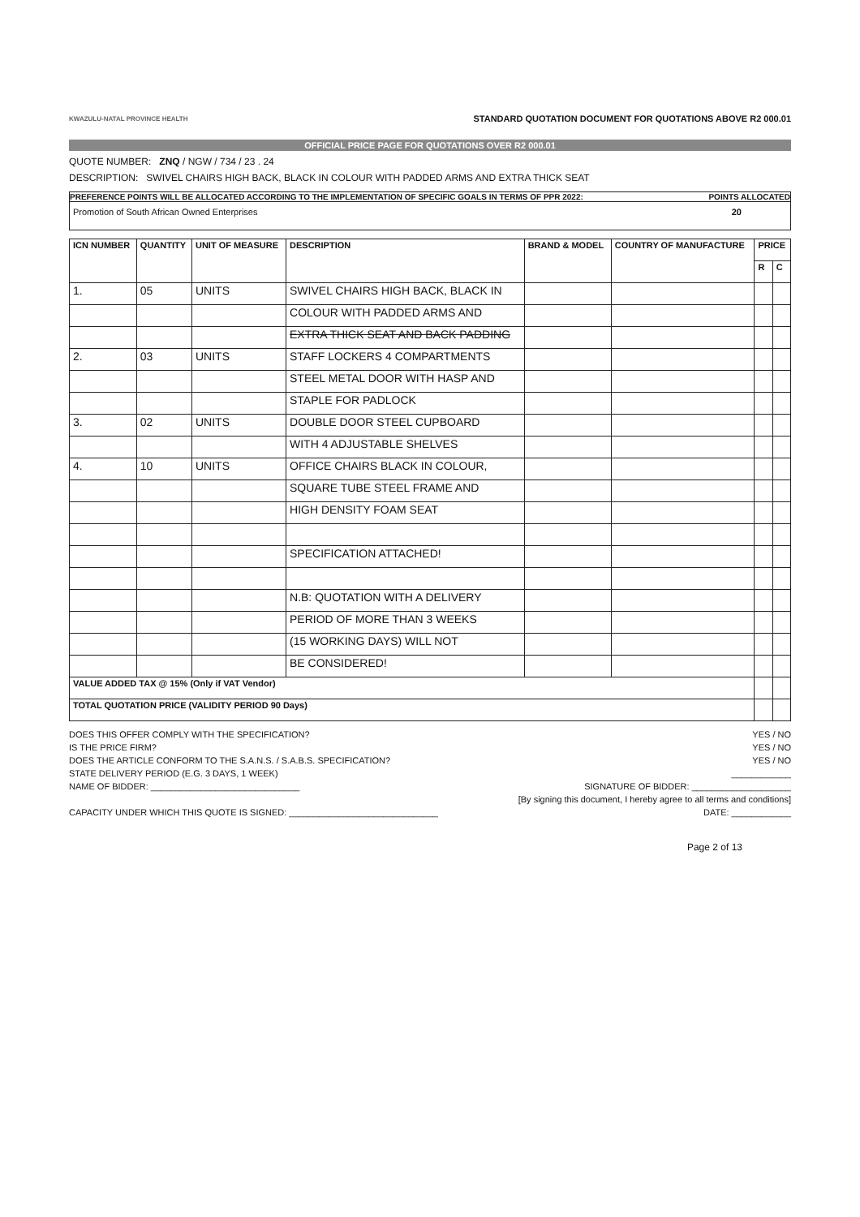KWAZULU-NATAL PROVINCE HEALTH
STANDARD QUOTATION DOCUMENT FOR QUOTATIONS ABOVE R2 000.01
OFFICIAL PRICE PAGE FOR QUOTATIONS OVER R2 000.01
QUOTE NUMBER: ZNQ / NGW / 734 / 23 . 24
DESCRIPTION: SWIVEL CHAIRS HIGH BACK, BLACK IN COLOUR WITH PADDED ARMS AND EXTRA THICK SEAT
PREFERENCE POINTS WILL BE ALLOCATED ACCORDING TO THE IMPLEMENTATION OF SPECIFIC GOALS IN TERMS OF PPR 2022: POINTS ALLOCATED
Promotion of South African Owned Enterprises 20
| ICN NUMBER | QUANTITY | UNIT OF MEASURE | DESCRIPTION | BRAND & MODEL | COUNTRY OF MANUFACTURE | PRICE | |
| --- | --- | --- | --- | --- | --- | --- | --- |
| | | | | | | R | C |
| 1. | 05 | UNITS | SWIVEL CHAIRS HIGH BACK, BLACK IN | | | | |
| | | | COLOUR WITH PADDED ARMS AND | | | | |
| | | | EXTRA THICK SEAT AND BACK PADDING | | | | |
| 2. | 03 | UNITS | STAFF LOCKERS 4 COMPARTMENTS | | | | |
| | | | STEEL METAL DOOR WITH HASP AND | | | | |
| | | | STAPLE FOR PADLOCK | | | | |
| 3. | 02 | UNITS | DOUBLE DOOR STEEL CUPBOARD | | | | |
| | | | WITH 4 ADJUSTABLE SHELVES | | | | |
| 4. | 10 | UNITS | OFFICE CHAIRS BLACK IN COLOUR, | | | | |
| | | | SQUARE TUBE STEEL FRAME AND | | | | |
| | | | HIGH DENSITY FOAM SEAT | | | | |
| | | | SPECIFICATION ATTACHED! | | | | |
| | | | N.B: QUOTATION WITH A DELIVERY | | | | |
| | | | PERIOD OF MORE THAN 3 WEEKS | | | | |
| | | | (15 WORKING DAYS) WILL NOT | | | | |
| | | | BE CONSIDERED! | | | | |
| VALUE ADDED TAX @ 15% (Only if VAT Vendor) | | | | | | | |
| TOTAL QUOTATION PRICE (VALIDITY PERIOD 90 Days) | | | | | | | |
DOES THIS OFFER COMPLY WITH THE SPECIFICATION? YES / NO
IS THE PRICE FIRM? YES / NO
DOES THE ARTICLE CONFORM TO THE S.A.N.S. / S.A.B.S. SPECIFICATION? YES / NO
STATE DELIVERY PERIOD (E.G. 3 DAYS, 1 WEEK) ____________
NAME OF BIDDER: ______________________________ SIGNATURE OF BIDDER: ____________________
[By signing this document, I hereby agree to all terms and conditions]
CAPACITY UNDER WHICH THIS QUOTE IS SIGNED: ______________________________ DATE: ____________
Page 2 of 13